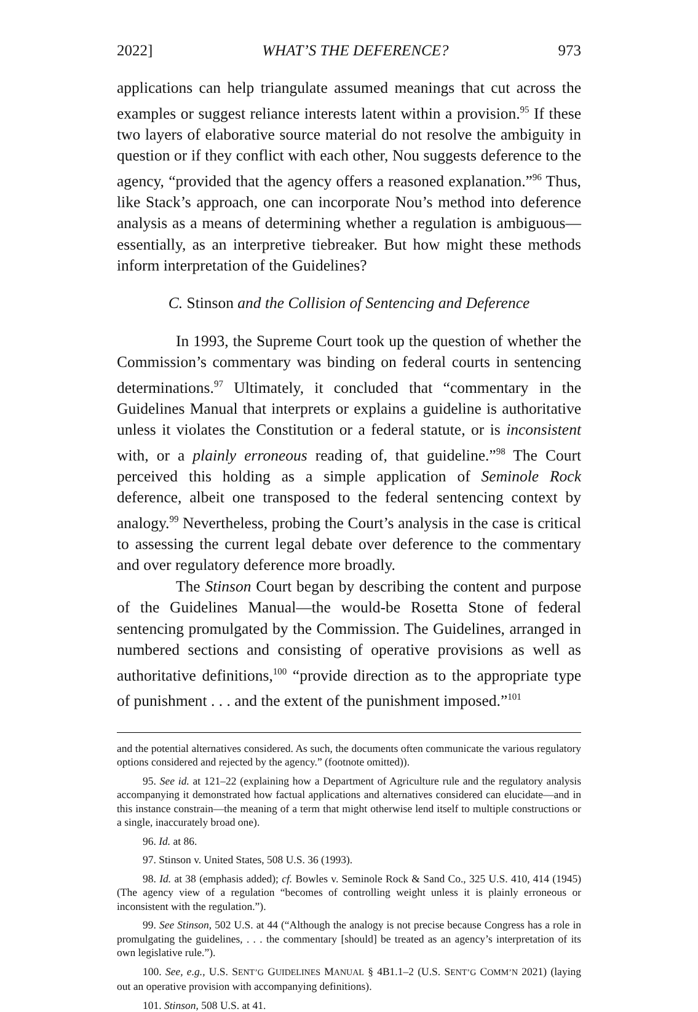2022] WHAT’S THE DEFERENCE? 973
applications can help triangulate assumed meanings that cut across the examples or suggest reliance interests latent within a provision.<sup>95</sup> If these two layers of elaborative source material do not resolve the ambiguity in question or if they conflict with each other, Nou suggests deference to the agency, “provided that the agency offers a reasoned explanation.”<sup>96</sup> Thus, like Stack’s approach, one can incorporate Nou’s method into deference analysis as a means of determining whether a regulation is ambiguous—essentially, as an interpretive tiebreaker. But how might these methods inform interpretation of the Guidelines?
C. Stinson and the Collision of Sentencing and Deference
In 1993, the Supreme Court took up the question of whether the Commission’s commentary was binding on federal courts in sentencing determinations.<sup>97</sup> Ultimately, it concluded that “commentary in the Guidelines Manual that interprets or explains a guideline is authoritative unless it violates the Constitution or a federal statute, or is inconsistent with, or a plainly erroneous reading of, that guideline.”<sup>98</sup> The Court perceived this holding as a simple application of Seminole Rock deference, albeit one transposed to the federal sentencing context by analogy.<sup>99</sup> Nevertheless, probing the Court’s analysis in the case is critical to assessing the current legal debate over deference to the commentary and over regulatory deference more broadly.
The Stinson Court began by describing the content and purpose of the Guidelines Manual—the would-be Rosetta Stone of federal sentencing promulgated by the Commission. The Guidelines, arranged in numbered sections and consisting of operative provisions as well as authoritative definitions,<sup>100</sup> “provide direction as to the appropriate type of punishment . . . and the extent of the punishment imposed.”<sup>101</sup>
and the potential alternatives considered. As such, the documents often communicate the various regulatory options considered and rejected by the agency.” (footnote omitted)).
95. See id. at 121–22 (explaining how a Department of Agriculture rule and the regulatory analysis accompanying it demonstrated how factual applications and alternatives considered can elucidate—and in this instance constrain—the meaning of a term that might otherwise lend itself to multiple constructions or a single, inaccurately broad one).
96. Id. at 86.
97. Stinson v. United States, 508 U.S. 36 (1993).
98. Id. at 38 (emphasis added); cf. Bowles v. Seminole Rock & Sand Co., 325 U.S. 410, 414 (1945) (The agency view of a regulation “becomes of controlling weight unless it is plainly erroneous or inconsistent with the regulation.”).
99. See Stinson, 502 U.S. at 44 (“Although the analogy is not precise because Congress has a role in promulgating the guidelines, . . . the commentary [should] be treated as an agency’s interpretation of its own legislative rule.”).
100. See, e.g., U.S. SENT’G GUIDELINES MANUAL § 4B1.1–2 (U.S. SENT’G COMM’N 2021) (laying out an operative provision with accompanying definitions).
101. Stinson, 508 U.S. at 41.